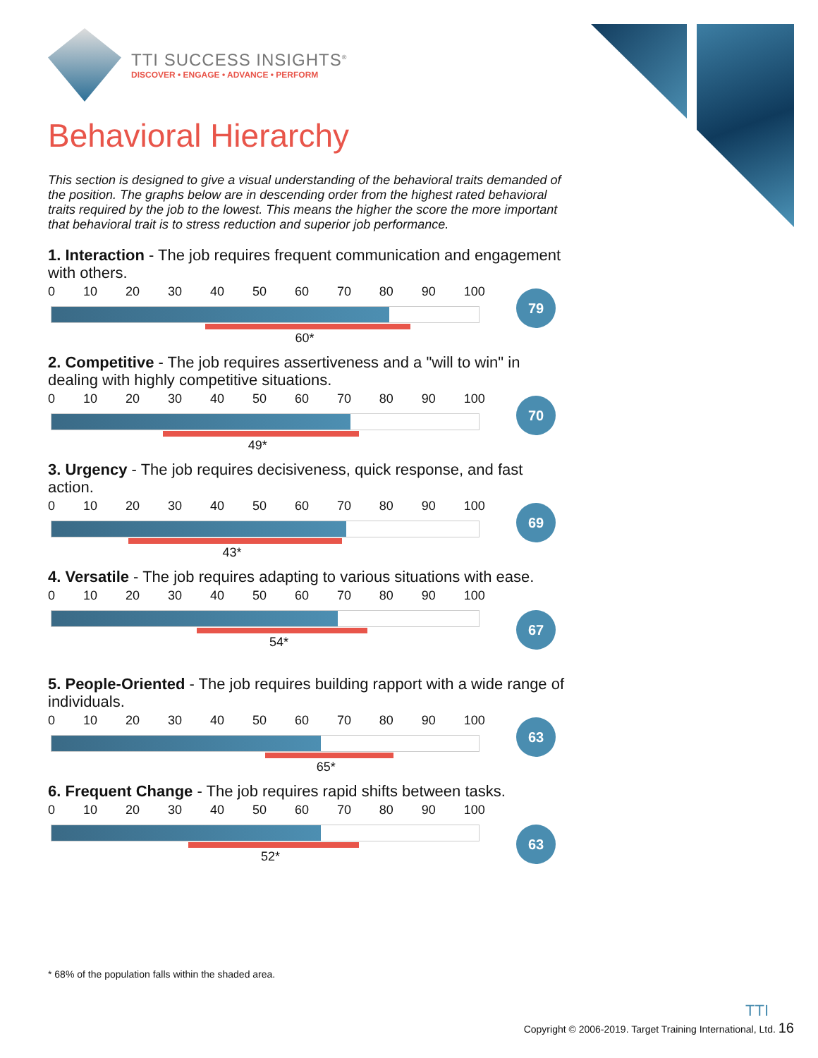TTI SUCCESS INSIGHTS<sup>®</sup>
DISCOVER • ENGAGE • ADVANCE • PERFORM
Behavioral Hierarchy
This section is designed to give a visual understanding of the behavioral traits demanded of the position. The graphs below are in descending order from the highest rated behavioral traits required by the job to the lowest. This means the higher the score the more important that behavioral trait is to stress reduction and superior job performance.
1. Interaction - The job requires frequent communication and engagement with others.
0 10 20 30 40 50 60 70 80 90 100
60*
79
2. Competitive - The job requires assertiveness and a "will to win" in dealing with highly competitive situations.
0 10 20 30 40 50 60 70 80 90 100
49*
70
3. Urgency - The job requires decisiveness, quick response, and fast action.
0 10 20 30 40 50 60 70 80 90 100
43*
69
4. Versatile - The job requires adapting to various situations with ease.
0 10 20 30 40 50 60 70 80 90 100
54*
67
5. People-Oriented - The job requires building rapport with a wide range of individuals.
0 10 20 30 40 50 60 70 80 90 100
65*
63
6. Frequent Change - The job requires rapid shifts between tasks.
0 10 20 30 40 50 60 70 80 90 100
52*
63
* 68% of the population falls within the shaded area.
TTI
Copyright © 2006-2019. Target Training International, Ltd. 16